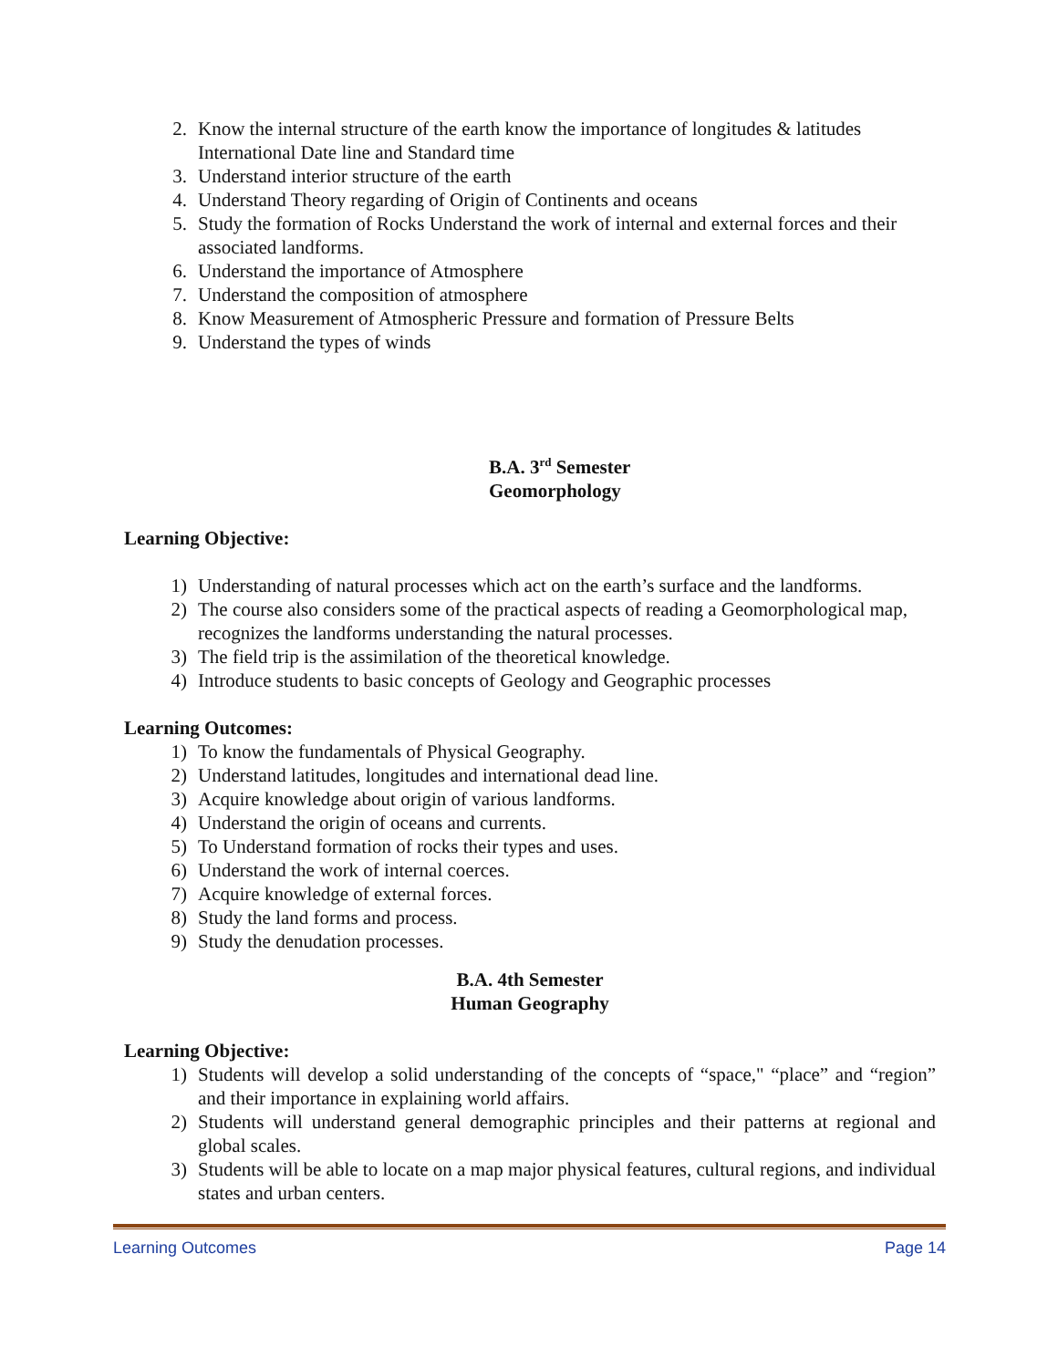2. Know the internal structure of the earth know the importance of longitudes & latitudes International Date line and Standard time
3. Understand interior structure of the earth
4. Understand Theory regarding of Origin of Continents and oceans
5. Study the formation of Rocks Understand the work of internal and external forces and their associated landforms.
6. Understand the importance of Atmosphere
7. Understand the composition of atmosphere
8. Know Measurement of Atmospheric Pressure and formation of Pressure Belts
9. Understand the types of winds
B.A. 3<sup>rd</sup> Semester
Geomorphology
Learning Objective:
1) Understanding of natural processes which act on the earth’s surface and the landforms.
2) The course also considers some of the practical aspects of reading a Geomorphological map, recognizes the landforms understanding the natural processes.
3) The field trip is the assimilation of the theoretical knowledge.
4) Introduce students to basic concepts of Geology and Geographic processes
Learning Outcomes:
1) To know the fundamentals of Physical Geography.
2) Understand latitudes, longitudes and international dead line.
3) Acquire knowledge about origin of various landforms.
4) Understand the origin of oceans and currents.
5) To Understand formation of rocks their types and uses.
6) Understand the work of internal coerces.
7) Acquire knowledge of external forces.
8) Study the land forms and process.
9) Study the denudation processes.
B.A. 4th Semester
Human Geography
Learning Objective:
1) Students will develop a solid understanding of the concepts of “space," “place” and “region” and their importance in explaining world affairs.
2) Students will understand general demographic principles and their patterns at regional and global scales.
3) Students will be able to locate on a map major physical features, cultural regions, and individual states and urban centers.
Learning Outcomes Page 14